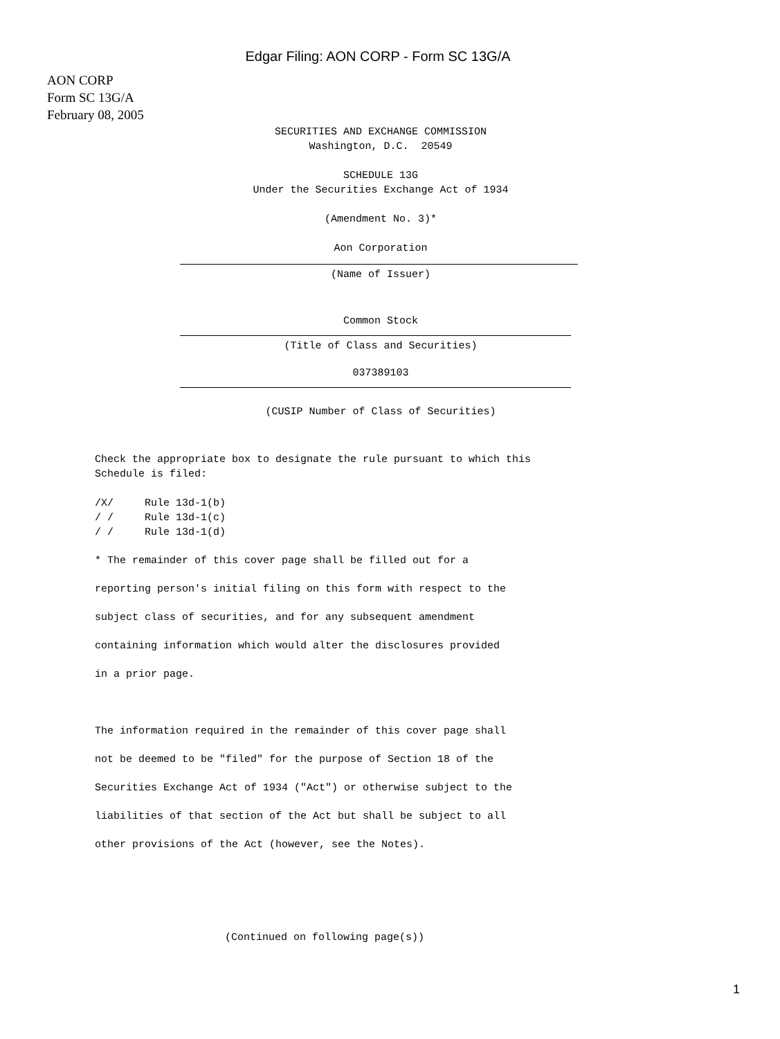Edgar Filing: AON CORP - Form SC 13G/A
AON CORP
Form SC 13G/A
February 08, 2005
SECURITIES AND EXCHANGE COMMISSION Washington, D.C. 20549 SCHEDULE 13G Under the Securities Exchange Act of 1934 (Amendment No. 3)* Aon Corporation
(Name of Issuer)
Common Stock
(Title of Class and Securities)
037389103
(CUSIP Number of Class of Securities)
Check the appropriate box to designate the rule pursuant to which this Schedule is filed: /X/ Rule 13d-1(b) / / Rule 13d-1(c) / / Rule 13d-1(d)
* The remainder of this cover page shall be filled out for a reporting person's initial filing on this form with respect to the subject class of securities, and for any subsequent amendment containing information which would alter the disclosures provided in a prior page.
The information required in the remainder of this cover page shall not be deemed to be "filed" for the purpose of Section 18 of the Securities Exchange Act of 1934 ("Act") or otherwise subject to the liabilities of that section of the Act but shall be subject to all other provisions of the Act (however, see the Notes).
(Continued on following page(s))
1